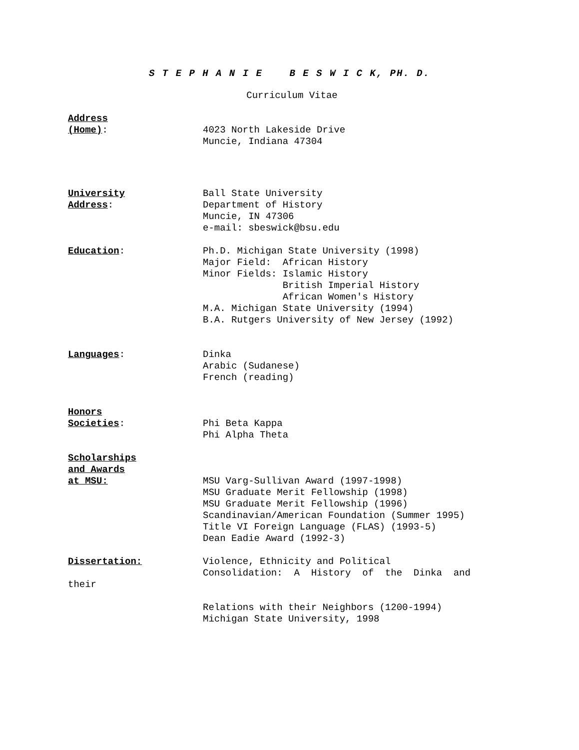S T E P H A N I E B E S W I C K, PH. D.
Curriculum Vitae
Address
(Home):
4023 North Lakeside Drive
Muncie, Indiana 47304
University
Address:
Ball State University
Department of History
Muncie, IN 47306
e-mail: sbeswick@bsu.edu
Education:
Ph.D. Michigan State University (1998)
Major Field:  African History
Minor Fields: Islamic History
              British Imperial History
              African Women's History
M.A. Michigan State University (1994)
B.A. Rutgers University of New Jersey (1992)
Languages: Dinka
Arabic (Sudanese)
French (reading)
Honors
Societies:
Phi Beta Kappa
Phi Alpha Theta
Scholarships
and Awards
at MSU:
MSU Varg-Sullivan Award (1997-1998)
MSU Graduate Merit Fellowship (1998)
MSU Graduate Merit Fellowship (1996)
Scandinavian/American Foundation (Summer 1995)
Title VI Foreign Language (FLAS) (1993-5)
Dean Eadie Award (1992-3)
Dissertation: Violence, Ethnicity and Political
Consolidation: A History of the Dinka and
their
Relations with their Neighbors (1200-1994)
Michigan State University, 1998